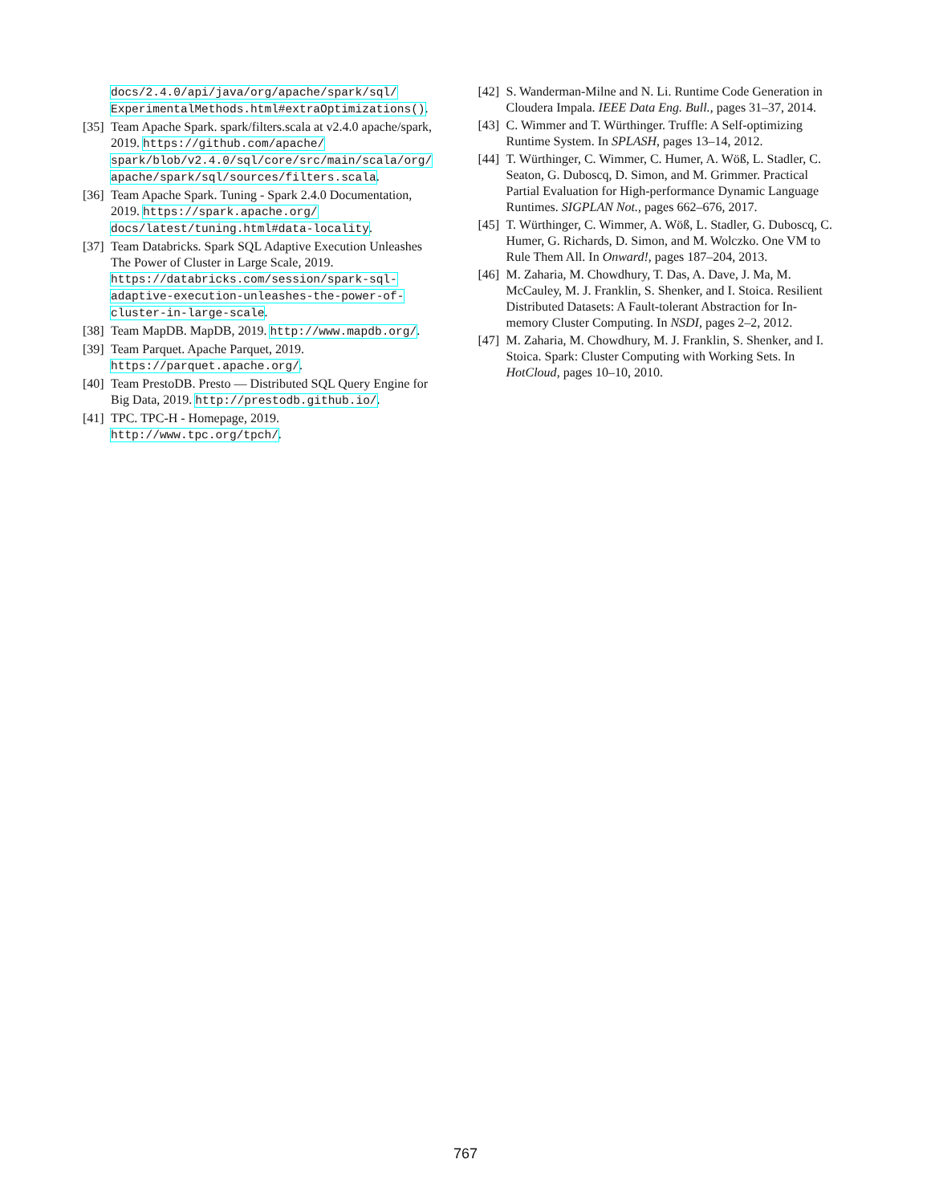docs/2.4.0/api/java/org/apache/spark/sql/ ExperimentalMethods.html#extraOptimizations().
[35] Team Apache Spark. spark/filters.scala at v2.4.0 apache/spark, 2019. https://github.com/apache/ spark/blob/v2.4.0/sql/core/src/main/scala/org/ apache/spark/sql/sources/filters.scala.
[36] Team Apache Spark. Tuning - Spark 2.4.0 Documentation, 2019. https://spark.apache.org/ docs/latest/tuning.html#data-locality.
[37] Team Databricks. Spark SQL Adaptive Execution Unleashes The Power of Cluster in Large Scale, 2019. https://databricks.com/session/spark-sql-adaptive-execution-unleashes-the-power-of-cluster-in-large-scale.
[38] Team MapDB. MapDB, 2019. http://www.mapdb.org/.
[39] Team Parquet. Apache Parquet, 2019. https://parquet.apache.org/.
[40] Team PrestoDB. Presto — Distributed SQL Query Engine for Big Data, 2019. http://prestodb.github.io/.
[41] TPC. TPC-H - Homepage, 2019. http://www.tpc.org/tpch/.
[42] S. Wanderman-Milne and N. Li. Runtime Code Generation in Cloudera Impala. IEEE Data Eng. Bull., pages 31–37, 2014.
[43] C. Wimmer and T. Würthinger. Truffle: A Self-optimizing Runtime System. In SPLASH, pages 13–14, 2012.
[44] T. Würthinger, C. Wimmer, C. Humer, A. Wöß, L. Stadler, C. Seaton, G. Duboscq, D. Simon, and M. Grimmer. Practical Partial Evaluation for High-performance Dynamic Language Runtimes. SIGPLAN Not., pages 662–676, 2017.
[45] T. Würthinger, C. Wimmer, A. Wöß, L. Stadler, G. Duboscq, C. Humer, G. Richards, D. Simon, and M. Wolczko. One VM to Rule Them All. In Onward!, pages 187–204, 2013.
[46] M. Zaharia, M. Chowdhury, T. Das, A. Dave, J. Ma, M. McCauley, M. J. Franklin, S. Shenker, and I. Stoica. Resilient Distributed Datasets: A Fault-tolerant Abstraction for In-memory Cluster Computing. In NSDI, pages 2–2, 2012.
[47] M. Zaharia, M. Chowdhury, M. J. Franklin, S. Shenker, and I. Stoica. Spark: Cluster Computing with Working Sets. In HotCloud, pages 10–10, 2010.
767